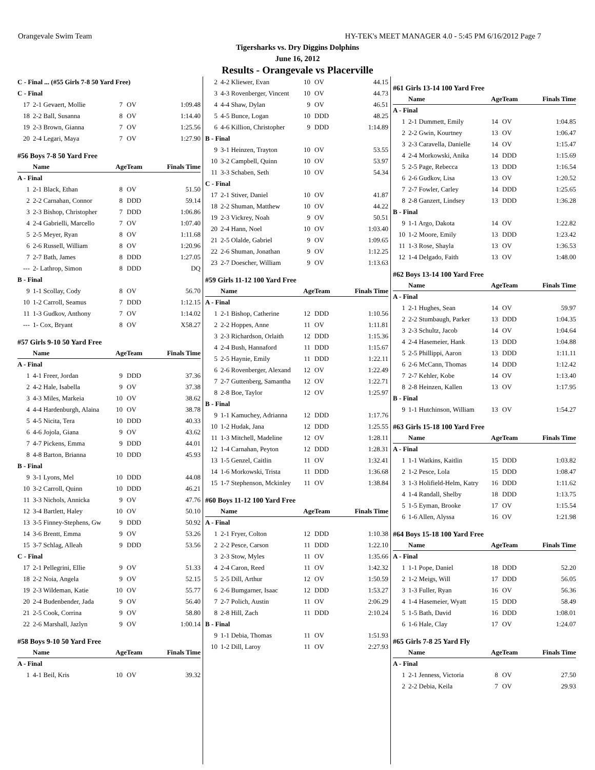Orangevale Swim Team HY-TEK's MEET MANAGER 4.0 - 5:45 PM 6/16/2012 Page 7
Tigersharks vs. Dry Diggins Dolphins
June 16, 2012
Results - Orangevale vs Placerville
| C - Final ... (#55 Girls 7-8 50 Yard Free) | | | | |
| C - Final | | | | |
| 17 | 2-1 Gevaert, Mollie | 7 | OV | 1:09.48 |
| 18 | 2-2 Ball, Susanna | 8 | OV | 1:14.40 |
| 19 | 2-3 Brown, Gianna | 7 | OV | 1:25.56 |
| 20 | 2-4 Legari, Maya | 7 | OV | 1:27.90 |
| #56 Boys 7-8 50 Yard Free | | | | |
| | Name | Age | Team | Finals Time |
| A - Final | | | | |
| 1 | 2-1 Black, Ethan | 8 | OV | 51.50 |
| 2 | 2-2 Carnahan, Connor | 8 | DDD | 59.14 |
| 3 | 2-3 Bishop, Christopher | 7 | DDD | 1:06.86 |
| 4 | 2-4 Gabrielli, Marcello | 7 | OV | 1:07.40 |
| 5 | 2-5 Meyer, Ryan | 8 | OV | 1:11.68 |
| 6 | 2-6 Russell, William | 8 | OV | 1:20.96 |
| 7 | 2-7 Bath, James | 8 | DDD | 1:27.05 |
| --- | 2- Lathrop, Simon | 8 | DDD | DQ |
| B - Final | | | | |
| 9 | 1-1 Scollay, Cody | 8 | OV | 56.70 |
| 10 | 1-2 Carroll, Seamus | 7 | DDD | 1:12.15 |
| 11 | 1-3 Gudkov, Anthony | 7 | OV | 1:14.02 |
| --- | 1- Cox, Bryant | 8 | OV | X58.27 |
| #57 Girls 9-10 50 Yard Free | | | | |
| | Name | Age | Team | Finals Time |
| A - Final | | | | |
| 1 | 4-1 Freer, Jordan | 9 | DDD | 37.36 |
| 2 | 4-2 Hale, Isabella | 9 | OV | 37.38 |
| 3 | 4-3 Miles, Markeia | 10 | OV | 38.62 |
| 4 | 4-4 Hardenburgh, Alaina | 10 | OV | 38.78 |
| 5 | 4-5 Nicita, Tera | 10 | DDD | 40.33 |
| 6 | 4-6 Jojola, Giana | 9 | OV | 43.62 |
| 7 | 4-7 Pickens, Emma | 9 | DDD | 44.01 |
| 8 | 4-8 Barton, Brianna | 10 | DDD | 45.93 |
| B - Final | | | | |
| 9 | 3-1 Lyons, Mel | 10 | DDD | 44.08 |
| 10 | 3-2 Carroll, Quinn | 10 | DDD | 46.21 |
| 11 | 3-3 Nichols, Annicka | 9 | OV | 47.76 |
| 12 | 3-4 Bartlett, Haley | 10 | OV | 50.10 |
| 13 | 3-5 Finney-Stephens, Gw | 9 | DDD | 50.92 |
| 14 | 3-6 Brentt, Emma | 9 | OV | 53.26 |
| 15 | 3-7 Schlag, Alleah | 9 | DDD | 53.56 |
| C - Final | | | | |
| 17 | 2-1 Pellegrini, Ellie | 9 | OV | 51.33 |
| 18 | 2-2 Noia, Angela | 9 | OV | 52.15 |
| 19 | 2-3 Wildeman, Katie | 10 | OV | 55.77 |
| 20 | 2-4 Budenbender, Jada | 9 | OV | 56.40 |
| 21 | 2-5 Cook, Corrina | 9 | OV | 58.80 |
| 22 | 2-6 Marshall, Jazlyn | 9 | OV | 1:00.14 |
| #58 Boys 9-10 50 Yard Free | | | | |
| | Name | Age | Team | Finals Time |
| A - Final | | | | |
| 1 | 4-1 Beil, Kris | 10 | OV | 39.32 |
| 2 | 4-2 Kliewer, Evan | 10 | OV | 44.15 |
| 3 | 4-3 Rovenberger, Vincent | 10 | OV | 44.73 |
| 4 | 4-4 Shaw, Dylan | 9 | OV | 46.51 |
| 5 | 4-5 Bunce, Logan | 10 | DDD | 48.25 |
| 6 | 4-6 Killion, Christopher | 9 | DDD | 1:14.89 |
| B - Final | | | | |
| 9 | 3-1 Heinzen, Trayton | 10 | OV | 53.55 |
| 10 | 3-2 Campbell, Quinn | 10 | OV | 53.97 |
| 11 | 3-3 Schaben, Seth | 10 | OV | 54.34 |
| C - Final | | | | |
| 17 | 2-1 Stiver, Daniel | 10 | OV | 41.87 |
| 18 | 2-2 Shuman, Matthew | 10 | OV | 44.22 |
| 19 | 2-3 Vickrey, Noah | 9 | OV | 50.51 |
| 20 | 2-4 Hann, Noel | 10 | OV | 1:03.40 |
| 21 | 2-5 Olalde, Gabriel | 9 | OV | 1:09.65 |
| 22 | 2-6 Shuman, Jonathan | 9 | OV | 1:12.25 |
| 23 | 2-7 Doescher, William | 9 | OV | 1:13.63 |
| #59 Girls 11-12 100 Yard Free | | | | |
| | Name | Age | Team | Finals Time |
| A - Final | | | | |
| 1 | 2-1 Bishop, Catherine | 12 | DDD | 1:10.56 |
| 2 | 2-2 Hoppes, Anne | 11 | OV | 1:11.81 |
| 3 | 2-3 Richardson, Orlaith | 12 | DDD | 1:15.36 |
| 4 | 2-4 Bush, Hannaford | 11 | DDD | 1:15.67 |
| 5 | 2-5 Haynie, Emily | 11 | DDD | 1:22.11 |
| 6 | 2-6 Rovenberger, Alexand | 12 | OV | 1:22.49 |
| 7 | 2-7 Guttenberg, Samantha | 12 | OV | 1:22.71 |
| 8 | 2-8 Boe, Taylor | 12 | OV | 1:25.97 |
| B - Final | | | | |
| 9 | 1-1 Kamuchey, Adrianna | 12 | DDD | 1:17.76 |
| 10 | 1-2 Hudak, Jana | 12 | DDD | 1:25.55 |
| 11 | 1-3 Mitchell, Madeline | 12 | OV | 1:28.11 |
| 12 | 1-4 Carnahan, Peyton | 12 | DDD | 1:28.31 |
| 13 | 1-5 Genzel, Caitlin | 11 | OV | 1:32.41 |
| 14 | 1-6 Morkowski, Trista | 11 | DDD | 1:36.68 |
| 15 | 1-7 Stephenson, Mckinley | 11 | OV | 1:38.84 |
| #60 Boys 11-12 100 Yard Free | | | | |
| | Name | Age | Team | Finals Time |
| A - Final | | | | |
| 1 | 2-1 Fryer, Colton | 12 | DDD | 1:10.38 |
| 2 | 2-2 Pesce, Carson | 11 | DDD | 1:22.10 |
| 3 | 2-3 Stow, Myles | 11 | OV | 1:35.66 |
| 4 | 2-4 Caron, Reed | 11 | OV | 1:42.32 |
| 5 | 2-5 Dill, Arthur | 12 | OV | 1:50.59 |
| 6 | 2-6 Bumgarner, Isaac | 12 | DDD | 1:53.27 |
| 7 | 2-7 Polich, Austin | 11 | OV | 2:06.29 |
| 8 | 2-8 Hill, Zach | 11 | DDD | 2:10.24 |
| B - Final | | | | |
| 9 | 1-1 Debia, Thomas | 11 | OV | 1:51.93 |
| 10 | 1-2 Dill, Laroy | 11 | OV | 2:27.93 |
| #61 Girls 13-14 100 Yard Free | | | | |
| | Name | Age | Team | Finals Time |
| A - Final | | | | |
| 1 | 2-1 Dummett, Emily | 14 | OV | 1:04.85 |
| 2 | 2-2 Gwin, Kourtney | 13 | OV | 1:06.47 |
| 3 | 2-3 Caravella, Danielle | 14 | OV | 1:15.47 |
| 4 | 2-4 Morkowski, Anika | 14 | DDD | 1:15.69 |
| 5 | 2-5 Page, Rebecca | 13 | DDD | 1:16.54 |
| 6 | 2-6 Gudkov, Lisa | 13 | OV | 1:20.52 |
| 7 | 2-7 Fowler, Carley | 14 | DDD | 1:25.65 |
| 8 | 2-8 Ganzert, Lindsey | 13 | DDD | 1:36.28 |
| B - Final | | | | |
| 9 | 1-1 Argo, Dakota | 14 | OV | 1:22.82 |
| 10 | 1-2 Moore, Emily | 13 | DDD | 1:23.42 |
| 11 | 1-3 Rose, Shayla | 13 | OV | 1:36.53 |
| 12 | 1-4 Delgado, Faith | 13 | OV | 1:48.00 |
| #62 Boys 13-14 100 Yard Free | | | | |
| | Name | Age | Team | Finals Time |
| A - Final | | | | |
| 1 | 2-1 Hughes, Sean | 14 | OV | 59.97 |
| 2 | 2-2 Stumbaugh, Parker | 13 | DDD | 1:04.35 |
| 3 | 2-3 Schultz, Jacob | 14 | OV | 1:04.64 |
| 4 | 2-4 Hasemeier, Hank | 13 | DDD | 1:04.88 |
| 5 | 2-5 Phillippi, Aaron | 13 | DDD | 1:11.11 |
| 6 | 2-6 McCann, Thomas | 14 | DDD | 1:12.42 |
| 7 | 2-7 Kehler, Kobe | 14 | OV | 1:13.40 |
| 8 | 2-8 Heinzen, Kallen | 13 | OV | 1:17.95 |
| B - Final | | | | |
| 9 | 1-1 Hutchinson, William | 13 | OV | 1:54.27 |
| #63 Girls 15-18 100 Yard Free | | | | |
| | Name | Age | Team | Finals Time |
| A - Final | | | | |
| 1 | 1-1 Watkins, Kaitlin | 15 | DDD | 1:03.82 |
| 2 | 1-2 Pesce, Lola | 15 | DDD | 1:08.47 |
| 3 | 1-3 Holifield-Helm, Katry | 16 | DDD | 1:11.62 |
| 4 | 1-4 Randall, Shelby | 18 | DDD | 1:13.75 |
| 5 | 1-5 Eyman, Brooke | 17 | OV | 1:15.54 |
| 6 | 1-6 Allen, Alyssa | 16 | OV | 1:21.98 |
| #64 Boys 15-18 100 Yard Free | | | | |
| | Name | Age | Team | Finals Time |
| A - Final | | | | |
| 1 | 1-1 Pope, Daniel | 18 | DDD | 52.20 |
| 2 | 1-2 Meigs, Will | 17 | DDD | 56.05 |
| 3 | 1-3 Fuller, Ryan | 16 | OV | 56.36 |
| 4 | 1-4 Hasemeier, Wyatt | 15 | DDD | 58.49 |
| 5 | 1-5 Bath, David | 16 | DDD | 1:08.01 |
| 6 | 1-6 Hale, Clay | 17 | OV | 1:24.07 |
| #65 Girls 7-8 25 Yard Fly | | | | |
| | Name | Age | Team | Finals Time |
| A - Final | | | | |
| 1 | 2-1 Jenness, Victoria | 8 | OV | 27.50 |
| 2 | 2-2 Debia, Keila | 7 | OV | 29.93 |